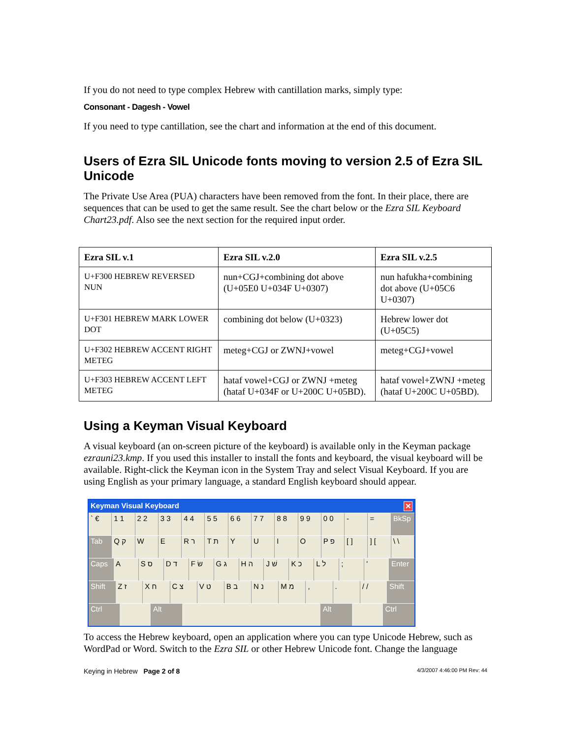If you do not need to type complex Hebrew with cantillation marks, simply type:
Consonant - Dagesh - Vowel
If you need to type cantillation, see the chart and information at the end of this document.
Users of Ezra SIL Unicode fonts moving to version 2.5 of Ezra SIL Unicode
The Private Use Area (PUA) characters have been removed from the font. In their place, there are sequences that can be used to get the same result. See the chart below or the Ezra SIL Keyboard Chart23.pdf. Also see the next section for the required input order.
| Ezra SIL v.1 | Ezra SIL v.2.0 | Ezra SIL v.2.5 |
| --- | --- | --- |
| U+F300 HEBREW REVERSED NUN | nun+CGJ+combining dot above (U+05E0 U+034F U+0307) | nun hafukha+combining dot above (U+05C6 U+0307) |
| U+F301 HEBREW MARK LOWER DOT | combining dot below (U+0323) | Hebrew lower dot (U+05C5) |
| U+F302 HEBREW ACCENT RIGHT METEG | meteg+CGJ or ZWNJ+vowel | meteg+CGJ+vowel |
| U+F303 HEBREW ACCENT LEFT METEG | hataf vowel+CGJ or ZWNJ +meteg (hataf U+034F or U+200C U+05BD). | hataf vowel+ZWNJ +meteg (hataf U+200C U+05BD). |
Using a Keyman Visual Keyboard
A visual keyboard (an on-screen picture of the keyboard) is available only in the Keyman package ezrauni23.kmp. If you used this installer to install the fonts and keyboard, the visual keyboard will be available. Right-click the Keyman icon in the System Tray and select Visual Keyboard. If you are using English as your primary language, a standard English keyboard should appear.
Keyman Visual Keyboard ✕
` € 1 1 2 2 3 3 4 4 5 5 6 6 7 7 8 8 9 9 0 0 - = BkSp
Tab Q ק W E R ר T ת YUIO P פ [ ]] [\ \
Caps A S ס D ד F שׂ G ג H ה J שׁ K כ L ל; ' Enter
Shift Z ז X ח C צ V ט B ב N נ M מ,. / / Shift
Ctrl Alt Alt Ctrl
To access the Hebrew keyboard, open an application where you can type Unicode Hebrew, such as WordPad or Word. Switch to the Ezra SIL or other Hebrew Unicode font. Change the language
Keying in Hebrew Page 2 of 8 4/3/2007 4:46:00 PM Rev: 44